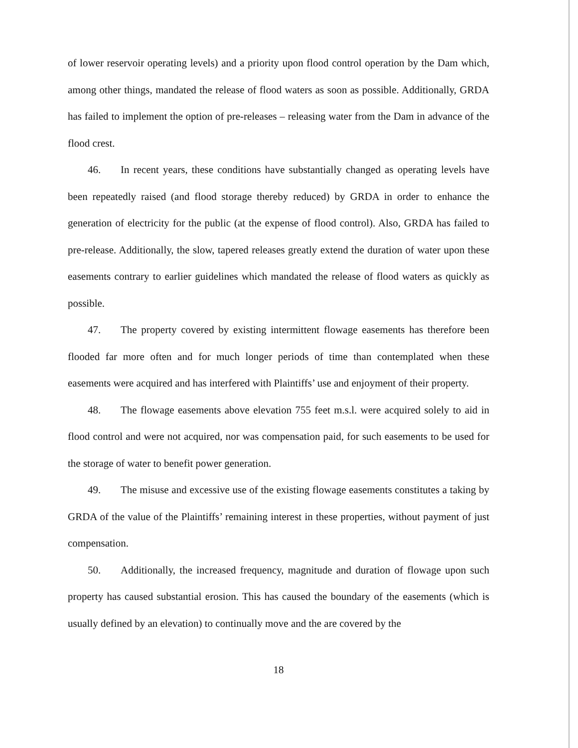of lower reservoir operating levels) and a priority upon flood control operation by the Dam which, among other things, mandated the release of flood waters as soon as possible. Additionally, GRDA has failed to implement the option of pre-releases – releasing water from the Dam in advance of the flood crest.
46. In recent years, these conditions have substantially changed as operating levels have been repeatedly raised (and flood storage thereby reduced) by GRDA in order to enhance the generation of electricity for the public (at the expense of flood control). Also, GRDA has failed to pre-release. Additionally, the slow, tapered releases greatly extend the duration of water upon these easements contrary to earlier guidelines which mandated the release of flood waters as quickly as possible.
47. The property covered by existing intermittent flowage easements has therefore been flooded far more often and for much longer periods of time than contemplated when these easements were acquired and has interfered with Plaintiffs’ use and enjoyment of their property.
48. The flowage easements above elevation 755 feet m.s.l. were acquired solely to aid in flood control and were not acquired, nor was compensation paid, for such easements to be used for the storage of water to benefit power generation.
49. The misuse and excessive use of the existing flowage easements constitutes a taking by GRDA of the value of the Plaintiffs’ remaining interest in these properties, without payment of just compensation.
50. Additionally, the increased frequency, magnitude and duration of flowage upon such property has caused substantial erosion. This has caused the boundary of the easements (which is usually defined by an elevation) to continually move and the are covered by the
18